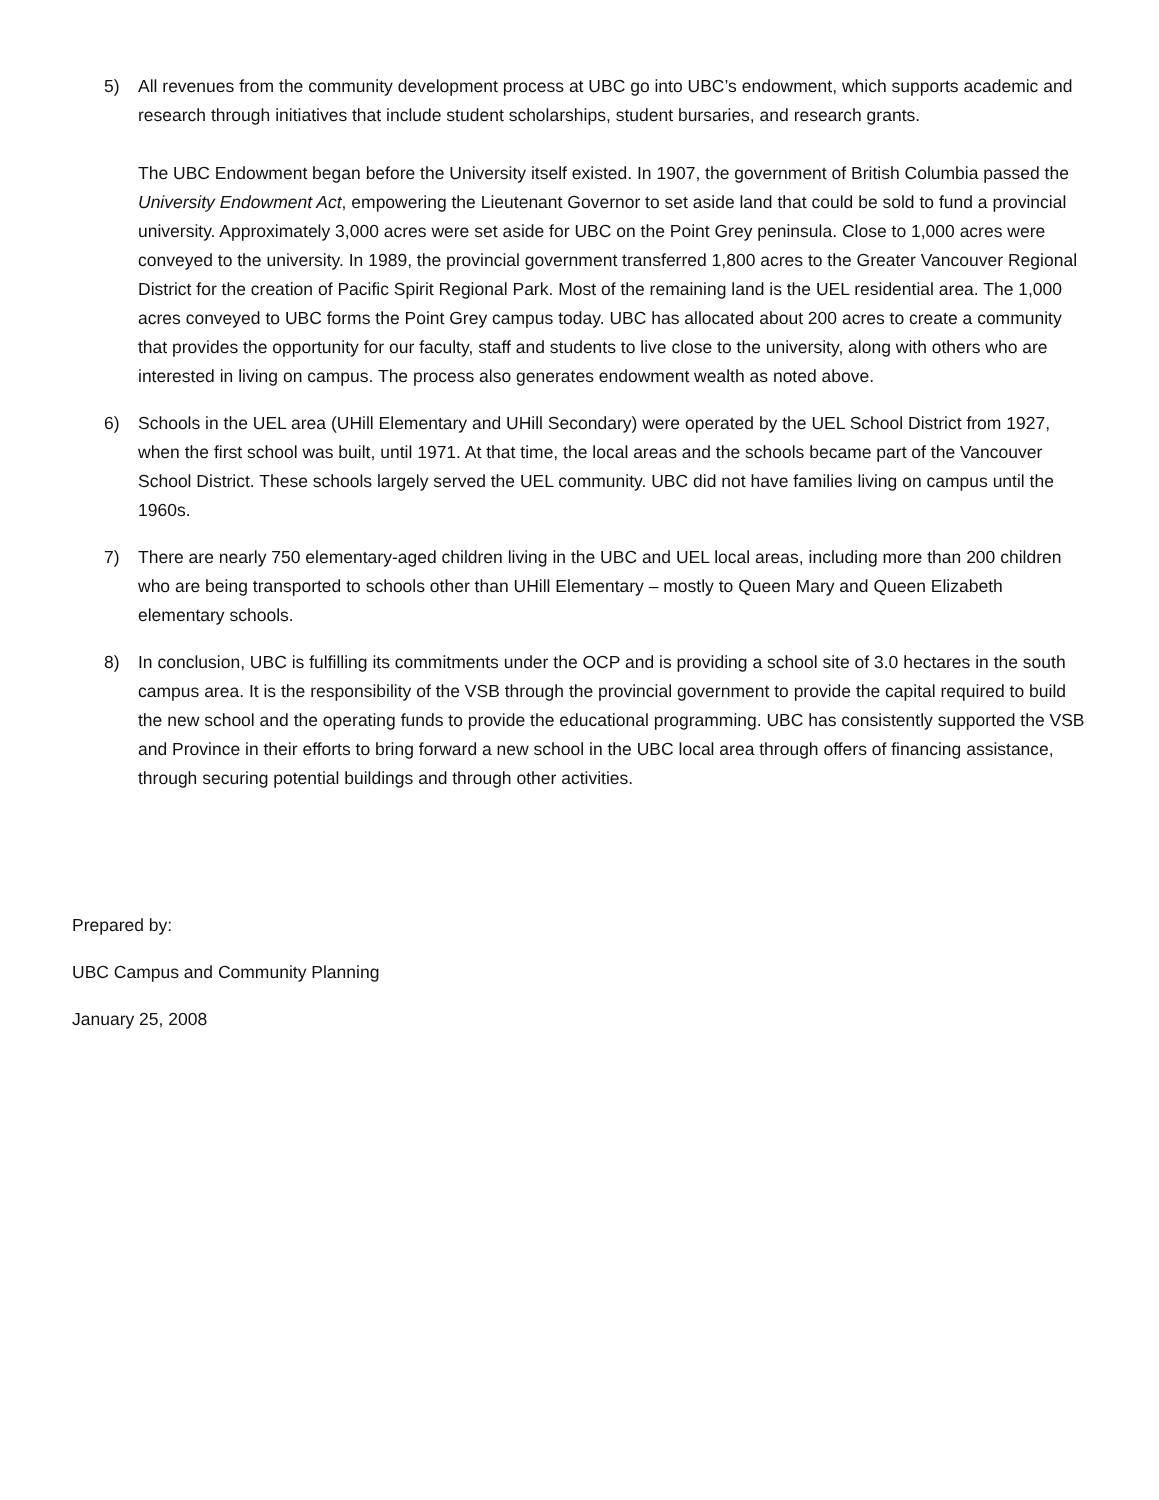5) All revenues from the community development process at UBC go into UBC’s endowment, which supports academic and research through initiatives that include student scholarships, student bursaries, and research grants.
The UBC Endowment began before the University itself existed. In 1907, the government of British Columbia passed the University Endowment Act, empowering the Lieutenant Governor to set aside land that could be sold to fund a provincial university. Approximately 3,000 acres were set aside for UBC on the Point Grey peninsula. Close to 1,000 acres were conveyed to the university. In 1989, the provincial government transferred 1,800 acres to the Greater Vancouver Regional District for the creation of Pacific Spirit Regional Park. Most of the remaining land is the UEL residential area. The 1,000 acres conveyed to UBC forms the Point Grey campus today. UBC has allocated about 200 acres to create a community that provides the opportunity for our faculty, staff and students to live close to the university, along with others who are interested in living on campus. The process also generates endowment wealth as noted above.
6) Schools in the UEL area (UHill Elementary and UHill Secondary) were operated by the UEL School District from 1927, when the first school was built, until 1971. At that time, the local areas and the schools became part of the Vancouver School District. These schools largely served the UEL community. UBC did not have families living on campus until the 1960s.
7) There are nearly 750 elementary-aged children living in the UBC and UEL local areas, including more than 200 children who are being transported to schools other than UHill Elementary – mostly to Queen Mary and Queen Elizabeth elementary schools.
8) In conclusion, UBC is fulfilling its commitments under the OCP and is providing a school site of 3.0 hectares in the south campus area. It is the responsibility of the VSB through the provincial government to provide the capital required to build the new school and the operating funds to provide the educational programming. UBC has consistently supported the VSB and Province in their efforts to bring forward a new school in the UBC local area through offers of financing assistance, through securing potential buildings and through other activities.
Prepared by:
UBC Campus and Community Planning
January 25, 2008